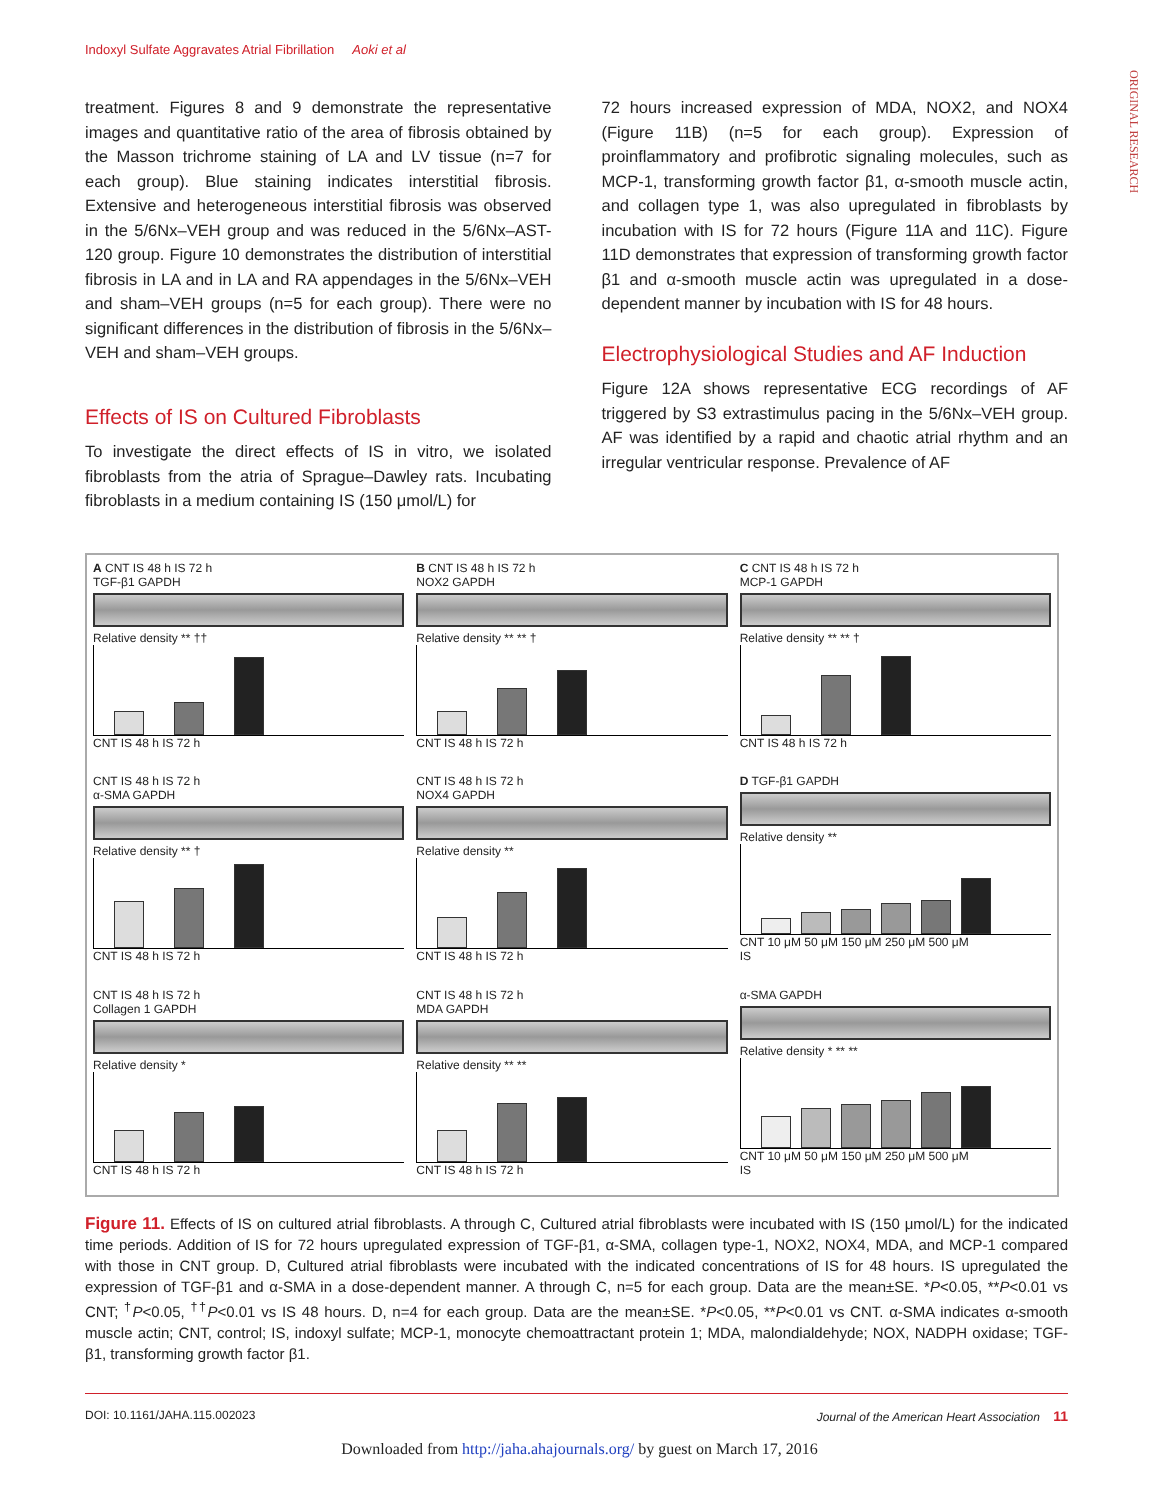Indoxyl Sulfate Aggravates Atrial Fibrillation Aoki et al
ORIGINAL RESEARCH
treatment. Figures 8 and 9 demonstrate the representative images and quantitative ratio of the area of fibrosis obtained by the Masson trichrome staining of LA and LV tissue (n=7 for each group). Blue staining indicates interstitial fibrosis. Extensive and heterogeneous interstitial fibrosis was observed in the 5/6Nx–VEH group and was reduced in the 5/6Nx–AST-120 group. Figure 10 demonstrates the distribution of interstitial fibrosis in LA and in LA and RA appendages in the 5/6Nx–VEH and sham–VEH groups (n=5 for each group). There were no significant differences in the distribution of fibrosis in the 5/6Nx–VEH and sham–VEH groups.
Effects of IS on Cultured Fibroblasts
To investigate the direct effects of IS in vitro, we isolated fibroblasts from the atria of Sprague–Dawley rats. Incubating fibroblasts in a medium containing IS (150 μmol/L) for
72 hours increased expression of MDA, NOX2, and NOX4 (Figure 11B) (n=5 for each group). Expression of proinflammatory and profibrotic signaling molecules, such as MCP-1, transforming growth factor β1, α-smooth muscle actin, and collagen type 1, was also upregulated in fibroblasts by incubation with IS for 72 hours (Figure 11A and 11C). Figure 11D demonstrates that expression of transforming growth factor β1 and α-smooth muscle actin was upregulated in a dose-dependent manner by incubation with IS for 48 hours.
Electrophysiological Studies and AF Induction
Figure 12A shows representative ECG recordings of AF triggered by S3 extrastimulus pacing in the 5/6Nx–VEH group. AF was identified by a rapid and chaotic atrial rhythm and an irregular ventricular response. Prevalence of AF
A CNT IS 48 h IS 72 h
TGF-β1 GAPDH
Relative density ** ††
CNT IS 48 h IS 72 h
B CNT IS 48 h IS 72 h
NOX2 GAPDH
Relative density ** ** †
CNT IS 48 h IS 72 h
C CNT IS 48 h IS 72 h
MCP-1 GAPDH
Relative density ** ** †
CNT IS 48 h IS 72 h
CNT IS 48 h IS 72 h
α-SMA GAPDH
Relative density ** †
CNT IS 48 h IS 72 h
CNT IS 48 h IS 72 h
NOX4 GAPDH
Relative density **
CNT IS 48 h IS 72 h
D TGF-β1 GAPDH
Relative density **
CNT 10 μM 50 μM 150 μM 250 μM 500 μM
IS
CNT IS 48 h IS 72 h
Collagen 1 GAPDH
Relative density *
CNT IS 48 h IS 72 h
CNT IS 48 h IS 72 h
MDA GAPDH
Relative density ** **
CNT IS 48 h IS 72 h
α-SMA GAPDH
Relative density * ** **
CNT 10 μM 50 μM 150 μM 250 μM 500 μM
IS
Figure 11. Effects of IS on cultured atrial fibroblasts. A through C, Cultured atrial fibroblasts were incubated with IS (150 μmol/L) for the indicated time periods. Addition of IS for 72 hours upregulated expression of TGF-β1, α-SMA, collagen type-1, NOX2, NOX4, MDA, and MCP-1 compared with those in CNT group. D, Cultured atrial fibroblasts were incubated with the indicated concentrations of IS for 48 hours. IS upregulated the expression of TGF-β1 and α-SMA in a dose-dependent manner. A through C, n=5 for each group. Data are the mean±SE. *P<0.05, **P<0.01 vs CNT; <sup>†</sup>P<0.05, <sup>††</sup>P<0.01 vs IS 48 hours. D, n=4 for each group. Data are the mean±SE. *P<0.05, **P<0.01 vs CNT. α-SMA indicates α-smooth muscle actin; CNT, control; IS, indoxyl sulfate; MCP-1, monocyte chemoattractant protein 1; MDA, malondialdehyde; NOX, NADPH oxidase; TGF-β1, transforming growth factor β1.
DOI: 10.1161/JAHA.115.002023 Journal of the American Heart Association 11
Downloaded from http://jaha.ahajournals.org/ by guest on March 17, 2016